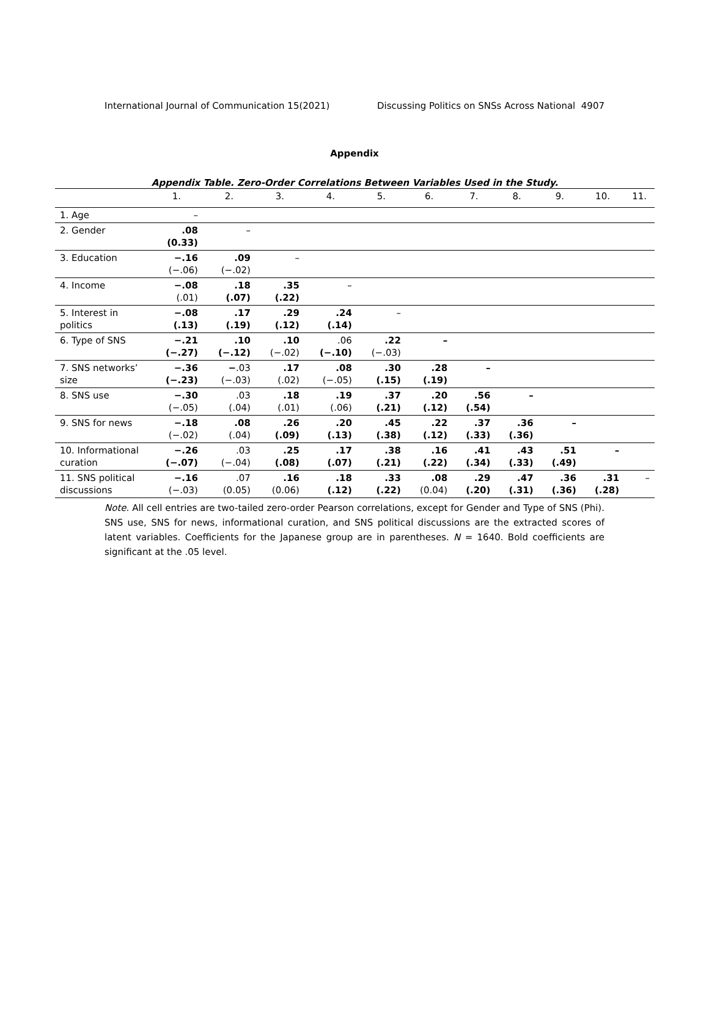International Journal of Communication 15(2021) Discussing Politics on SNSs Across National 4907
Appendix
Appendix Table. Zero-Order Correlations Between Variables Used in the Study.
| | 1. | 2. | 3. | 4. | 5. | 6. | 7. | 8. | 9. | 10. | 11. |
| --- | --- | --- | --- | --- | --- | --- | --- | --- | --- | --- | --- |
| 1. Age | – | | | | | | | | | | |
| 2. Gender | .08 (0.33) | – | | | | | | | | | |
| 3. Education | −.16 (−.06) | .09 (−.02) | – | | | | | | | | |
| 4. Income | −.08 (.01) | .18 (.07) | .35 (.22) | – | | | | | | | |
| 5. Interest in politics | −.08 (.13) | .17 (.19) | .29 (.12) | .24 (.14) | – | | | | | | |
| 6. Type of SNS | −.21 (−.27) | .10 (−.12) | .10 (−.02) | .06 (−.10) | .22 (−.03) | – | | | | | |
| 7. SNS networks’ size | −.36 (−.23) | − .03 (−.03) | .17 (.02) | .08 (−.05) | .30 (.15) | .28 (.19) | – | | | | |
| 8. SNS use | −.30 (−.05) | .03 (.04) | .18 (.01) | .19 (.06) | .37 (.21) | .20 (.12) | .56 (.54) | – | | | |
| 9. SNS for news | −.18 (−.02) | .08 (.04) | .26 (.09) | .20 (.13) | .45 (.38) | .22 (.12) | .37 (.33) | .36 (.36) | – | | |
| 10. Informational curation | −.26 (−.07) | .03 (−.04) | .25 (.08) | .17 (.07) | .38 (.21) | .16 (.22) | .41 (.34) | .43 (.33) | .51 (.49) | – | |
| 11. SNS political discussions | −.16 (−.03) | .07 (0.05) | .16 (0.06) | .18 (.12) | .33 (.22) | .08 (0.04) | .29 (.20) | .47 (.31) | .36 (.36) | .31 (.28) | – |
Note. All cell entries are two-tailed zero-order Pearson correlations, except for Gender and Type of SNS (Phi). SNS use, SNS for news, informational curation, and SNS political discussions are the extracted scores of latent variables. Coefficients for the Japanese group are in parentheses. N = 1640. Bold coefficients are significant at the .05 level.